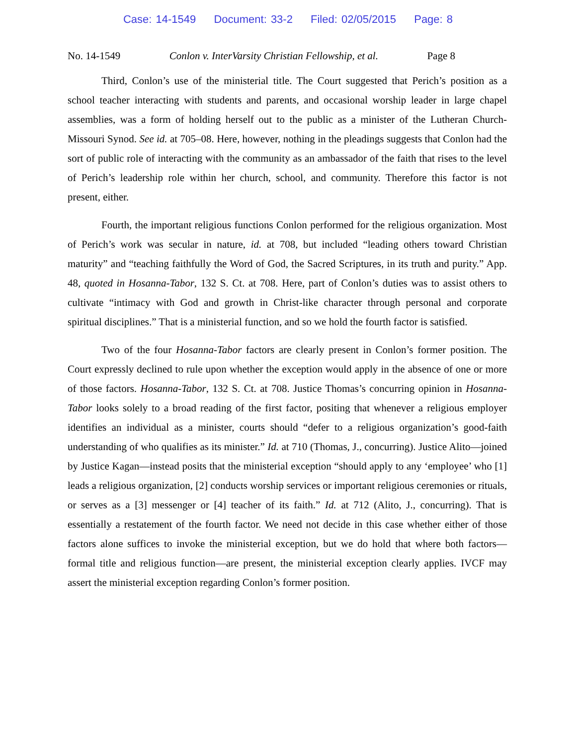Case: 14-1549 Document: 33-2 Filed: 02/05/2015 Page: 8
No. 14-1549 Conlon v. InterVarsity Christian Fellowship, et al. Page 8
Third, Conlon’s use of the ministerial title. The Court suggested that Perich’s position as a school teacher interacting with students and parents, and occasional worship leader in large chapel assemblies, was a form of holding herself out to the public as a minister of the Lutheran Church-Missouri Synod. See id. at 705–08. Here, however, nothing in the pleadings suggests that Conlon had the sort of public role of interacting with the community as an ambassador of the faith that rises to the level of Perich’s leadership role within her church, school, and community. Therefore this factor is not present, either.
Fourth, the important religious functions Conlon performed for the religious organization. Most of Perich’s work was secular in nature, id. at 708, but included “leading others toward Christian maturity” and “teaching faithfully the Word of God, the Sacred Scriptures, in its truth and purity.” App. 48, quoted in Hosanna-Tabor, 132 S. Ct. at 708. Here, part of Conlon’s duties was to assist others to cultivate “intimacy with God and growth in Christ-like character through personal and corporate spiritual disciplines.” That is a ministerial function, and so we hold the fourth factor is satisfied.
Two of the four Hosanna-Tabor factors are clearly present in Conlon’s former position. The Court expressly declined to rule upon whether the exception would apply in the absence of one or more of those factors. Hosanna-Tabor, 132 S. Ct. at 708. Justice Thomas’s concurring opinion in Hosanna-Tabor looks solely to a broad reading of the first factor, positing that whenever a religious employer identifies an individual as a minister, courts should “defer to a religious organization’s good-faith understanding of who qualifies as its minister.” Id. at 710 (Thomas, J., concurring). Justice Alito—joined by Justice Kagan—instead posits that the ministerial exception “should apply to any ‘employee’ who [1] leads a religious organization, [2] conducts worship services or important religious ceremonies or rituals, or serves as a [3] messenger or [4] teacher of its faith.” Id. at 712 (Alito, J., concurring). That is essentially a restatement of the fourth factor. We need not decide in this case whether either of those factors alone suffices to invoke the ministerial exception, but we do hold that where both factors—formal title and religious function—are present, the ministerial exception clearly applies. IVCF may assert the ministerial exception regarding Conlon’s former position.